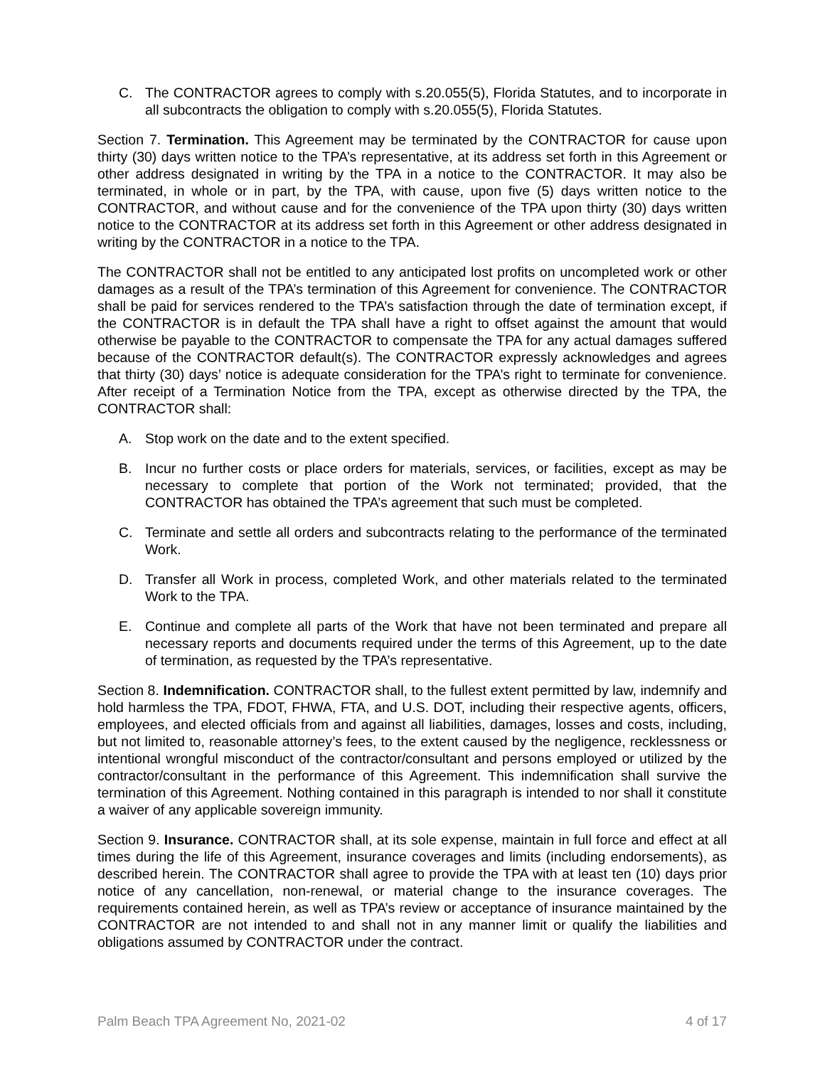C. The CONTRACTOR agrees to comply with s.20.055(5), Florida Statutes, and to incorporate in all subcontracts the obligation to comply with s.20.055(5), Florida Statutes.
Section 7. Termination. This Agreement may be terminated by the CONTRACTOR for cause upon thirty (30) days written notice to the TPA’s representative, at its address set forth in this Agreement or other address designated in writing by the TPA in a notice to the CONTRACTOR. It may also be terminated, in whole or in part, by the TPA, with cause, upon five (5) days written notice to the CONTRACTOR, and without cause and for the convenience of the TPA upon thirty (30) days written notice to the CONTRACTOR at its address set forth in this Agreement or other address designated in writing by the CONTRACTOR in a notice to the TPA.
The CONTRACTOR shall not be entitled to any anticipated lost profits on uncompleted work or other damages as a result of the TPA’s termination of this Agreement for convenience. The CONTRACTOR shall be paid for services rendered to the TPA’s satisfaction through the date of termination except, if the CONTRACTOR is in default the TPA shall have a right to offset against the amount that would otherwise be payable to the CONTRACTOR to compensate the TPA for any actual damages suffered because of the CONTRACTOR default(s). The CONTRACTOR expressly acknowledges and agrees that thirty (30) days’ notice is adequate consideration for the TPA’s right to terminate for convenience. After receipt of a Termination Notice from the TPA, except as otherwise directed by the TPA, the CONTRACTOR shall:
A. Stop work on the date and to the extent specified.
B. Incur no further costs or place orders for materials, services, or facilities, except as may be necessary to complete that portion of the Work not terminated; provided, that the CONTRACTOR has obtained the TPA’s agreement that such must be completed.
C. Terminate and settle all orders and subcontracts relating to the performance of the terminated Work.
D. Transfer all Work in process, completed Work, and other materials related to the terminated Work to the TPA.
E. Continue and complete all parts of the Work that have not been terminated and prepare all necessary reports and documents required under the terms of this Agreement, up to the date of termination, as requested by the TPA’s representative.
Section 8. Indemnification. CONTRACTOR shall, to the fullest extent permitted by law, indemnify and hold harmless the TPA, FDOT, FHWA, FTA, and U.S. DOT, including their respective agents, officers, employees, and elected officials from and against all liabilities, damages, losses and costs, including, but not limited to, reasonable attorney’s fees, to the extent caused by the negligence, recklessness or intentional wrongful misconduct of the contractor/consultant and persons employed or utilized by the contractor/consultant in the performance of this Agreement. This indemnification shall survive the termination of this Agreement. Nothing contained in this paragraph is intended to nor shall it constitute a waiver of any applicable sovereign immunity.
Section 9. Insurance. CONTRACTOR shall, at its sole expense, maintain in full force and effect at all times during the life of this Agreement, insurance coverages and limits (including endorsements), as described herein. The CONTRACTOR shall agree to provide the TPA with at least ten (10) days prior notice of any cancellation, non-renewal, or material change to the insurance coverages. The requirements contained herein, as well as TPA’s review or acceptance of insurance maintained by the CONTRACTOR are not intended to and shall not in any manner limit or qualify the liabilities and obligations assumed by CONTRACTOR under the contract.
Palm Beach TPA Agreement No, 2021-02 4 of 17